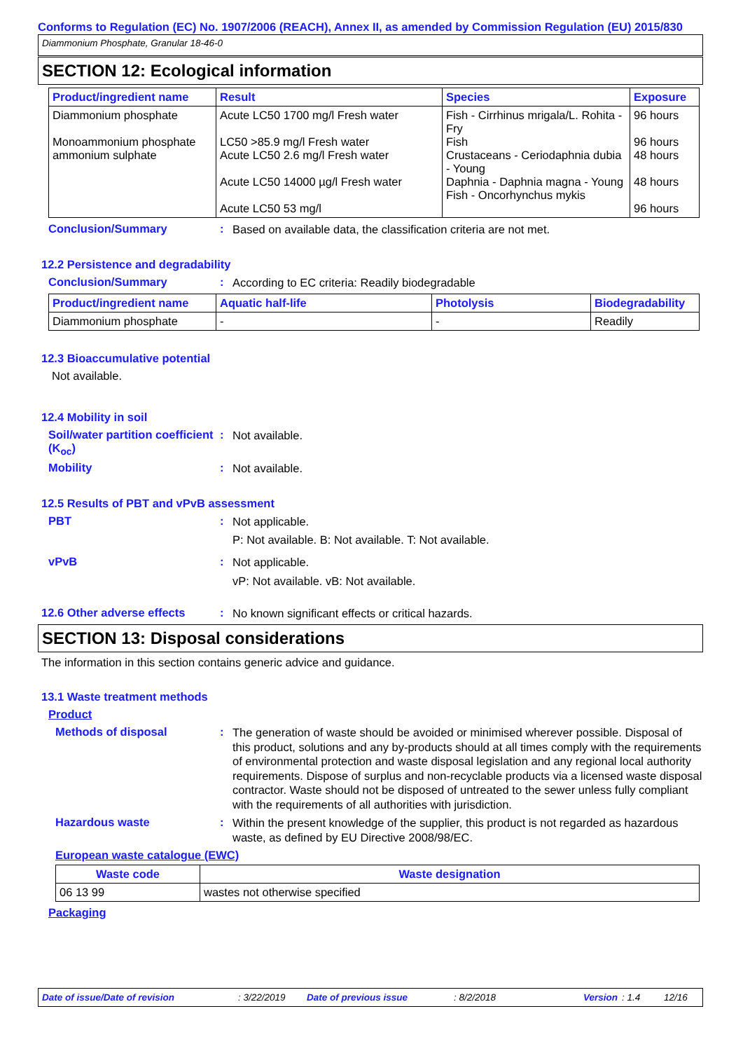Conforms to Regulation (EC) No. 1907/2006 (REACH), Annex II, as amended by Commission Regulation (EU) 2015/830
Diammonium Phosphate, Granular 18-46-0
SECTION 12: Ecological information
| Product/ingredient name | Result | Species | Exposure |
| --- | --- | --- | --- |
| Diammonium phosphate Monoammonium phosphate ammonium sulphate | Acute LC50 1700 mg/l Fresh water LC50 >85.9 mg/l Fresh water Acute LC50 2.6 mg/l Fresh water Acute LC50 14000 µg/l Fresh water Acute LC50 53 mg/l | Fish - Cirrhinus mrigala/L. Rohita - Fry Fish Crustaceans - Ceriodaphnia dubia - Young Daphnia - Daphnia magna - Young Fish - Oncorhynchus mykis | 96 hours 96 hours 48 hours 48 hours 96 hours |
Conclusion/Summary :
Based on available data, the classification criteria are not met.
12.2 Persistence and degradability
Conclusion/Summary :
According to EC criteria: Readily biodegradable
| Product/ingredient name | Aquatic half-life | Photolysis | Biodegradability |
| --- | --- | --- | --- |
| Diammonium phosphate | - | - | Readily |
12.3 Bioaccumulative potential
Not available.
12.4 Mobility in soil
Soil/water partition coefficient (K<sub>oc</sub>)
:
Not available.
Mobility :
Not available.
12.5 Results of PBT and vPvB assessment
PBT :
Not applicable.
P: Not available. B: Not available. T: Not available.
vPvB :
Not applicable.
vP: Not available. vB: Not available.
12.6 Other adverse effects
:
No known significant effects or critical hazards.
SECTION 13: Disposal considerations
The information in this section contains generic advice and guidance.
13.1 Waste treatment methods
Product
Methods of disposal :
The generation of waste should be avoided or minimised wherever possible. Disposal of this product, solutions and any by-products should at all times comply with the requirements of environmental protection and waste disposal legislation and any regional local authority requirements. Dispose of surplus and non-recyclable products via a licensed waste disposal contractor. Waste should not be disposed of untreated to the sewer unless fully compliant with the requirements of all authorities with jurisdiction.
Hazardous waste :
Within the present knowledge of the supplier, this product is not regarded as hazardous waste, as defined by EU Directive 2008/98/EC.
European waste catalogue (EWC)
| Waste code | Waste designation |
| --- | --- |
| 06 13 99 | wastes not otherwise specified |
Packaging
Date of issue/Date of revision: 3/22/2019 Date of previous issue: 8/2/2018 Version: 1.4 12/16